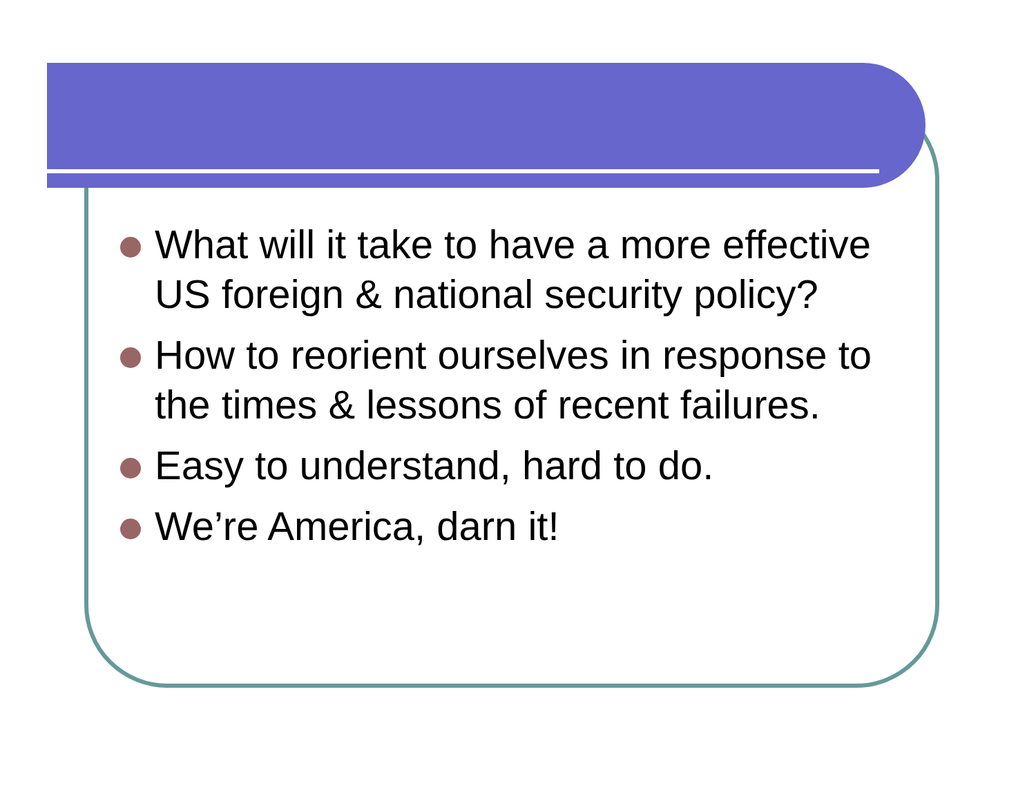What will it take to have a more effective US foreign & national security policy?
How to reorient ourselves in response to the times & lessons of recent failures.
Easy to understand, hard to do.
We’re America, darn it!